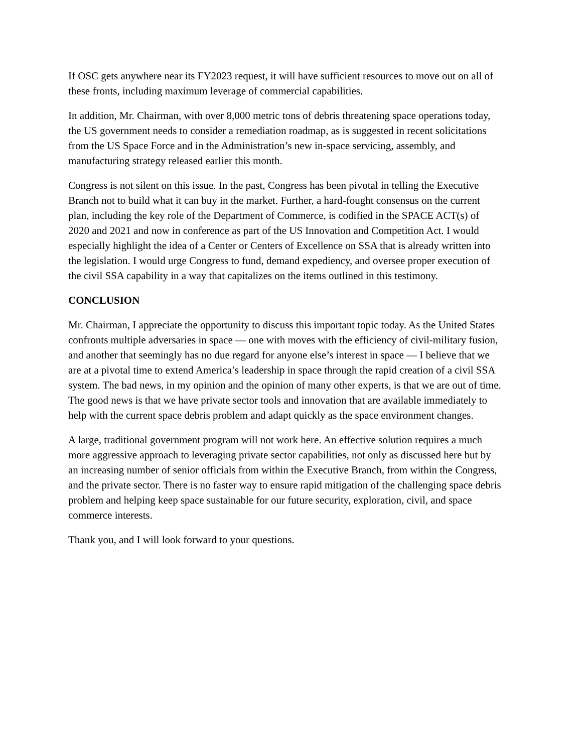If OSC gets anywhere near its FY2023 request, it will have sufficient resources to move out on all of these fronts, including maximum leverage of commercial capabilities.
In addition, Mr. Chairman, with over 8,000 metric tons of debris threatening space operations today, the US government needs to consider a remediation roadmap, as is suggested in recent solicitations from the US Space Force and in the Administration’s new in-space servicing, assembly, and manufacturing strategy released earlier this month.
Congress is not silent on this issue. In the past, Congress has been pivotal in telling the Executive Branch not to build what it can buy in the market. Further, a hard-fought consensus on the current plan, including the key role of the Department of Commerce, is codified in the SPACE ACT(s) of 2020 and 2021 and now in conference as part of the US Innovation and Competition Act. I would especially highlight the idea of a Center or Centers of Excellence on SSA that is already written into the legislation. I would urge Congress to fund, demand expediency, and oversee proper execution of the civil SSA capability in a way that capitalizes on the items outlined in this testimony.
CONCLUSION
Mr. Chairman, I appreciate the opportunity to discuss this important topic today. As the United States confronts multiple adversaries in space — one with moves with the efficiency of civil-military fusion, and another that seemingly has no due regard for anyone else’s interest in space — I believe that we are at a pivotal time to extend America’s leadership in space through the rapid creation of a civil SSA system. The bad news, in my opinion and the opinion of many other experts, is that we are out of time. The good news is that we have private sector tools and innovation that are available immediately to help with the current space debris problem and adapt quickly as the space environment changes.
A large, traditional government program will not work here. An effective solution requires a much more aggressive approach to leveraging private sector capabilities, not only as discussed here but by an increasing number of senior officials from within the Executive Branch, from within the Congress, and the private sector. There is no faster way to ensure rapid mitigation of the challenging space debris problem and helping keep space sustainable for our future security, exploration, civil, and space commerce interests.
Thank you, and I will look forward to your questions.